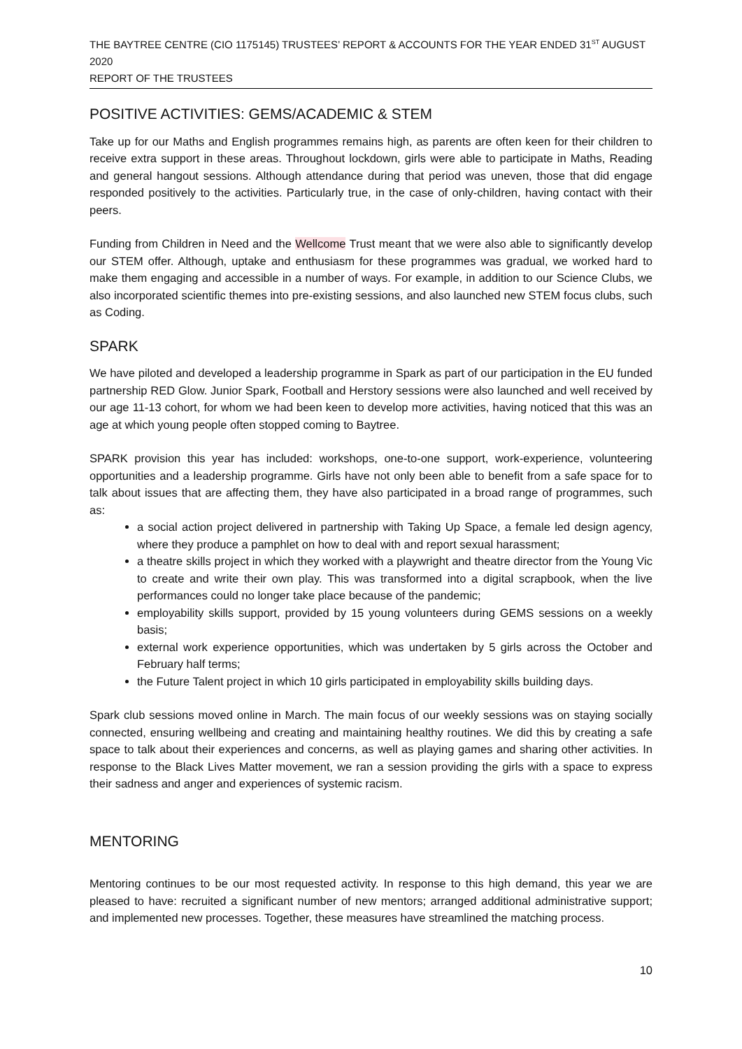THE BAYTREE CENTRE (CIO 1175145) TRUSTEES’ REPORT & ACCOUNTS FOR THE YEAR ENDED 31<sup>ST</sup> AUGUST 2020
REPORT OF THE TRUSTEES
POSITIVE ACTIVITIES: GEMS/ACADEMIC & STEM
Take up for our Maths and English programmes remains high, as parents are often keen for their children to receive extra support in these areas. Throughout lockdown, girls were able to participate in Maths, Reading and general hangout sessions. Although attendance during that period was uneven, those that did engage responded positively to the activities. Particularly true, in the case of only-children, having contact with their peers.
Funding from Children in Need and the Wellcome Trust meant that we were also able to significantly develop our STEM offer. Although, uptake and enthusiasm for these programmes was gradual, we worked hard to make them engaging and accessible in a number of ways. For example, in addition to our Science Clubs, we also incorporated scientific themes into pre-existing sessions, and also launched new STEM focus clubs, such as Coding.
SPARK
We have piloted and developed a leadership programme in Spark as part of our participation in the EU funded partnership RED Glow. Junior Spark, Football and Herstory sessions were also launched and well received by our age 11-13 cohort, for whom we had been keen to develop more activities, having noticed that this was an age at which young people often stopped coming to Baytree.
SPARK provision this year has included: workshops, one-to-one support, work-experience, volunteering opportunities and a leadership programme. Girls have not only been able to benefit from a safe space for to talk about issues that are affecting them, they have also participated in a broad range of programmes, such as:
a social action project delivered in partnership with Taking Up Space, a female led design agency, where they produce a pamphlet on how to deal with and report sexual harassment;
a theatre skills project in which they worked with a playwright and theatre director from the Young Vic to create and write their own play. This was transformed into a digital scrapbook, when the live performances could no longer take place because of the pandemic;
employability skills support, provided by 15 young volunteers during GEMS sessions on a weekly basis;
external work experience opportunities, which was undertaken by 5 girls across the October and February half terms;
the Future Talent project in which 10 girls participated in employability skills building days.
Spark club sessions moved online in March. The main focus of our weekly sessions was on staying socially connected, ensuring wellbeing and creating and maintaining healthy routines. We did this by creating a safe space to talk about their experiences and concerns, as well as playing games and sharing other activities. In response to the Black Lives Matter movement, we ran a session providing the girls with a space to express their sadness and anger and experiences of systemic racism.
MENTORING
Mentoring continues to be our most requested activity. In response to this high demand, this year we are pleased to have: recruited a significant number of new mentors; arranged additional administrative support; and implemented new processes. Together, these measures have streamlined the matching process.
10